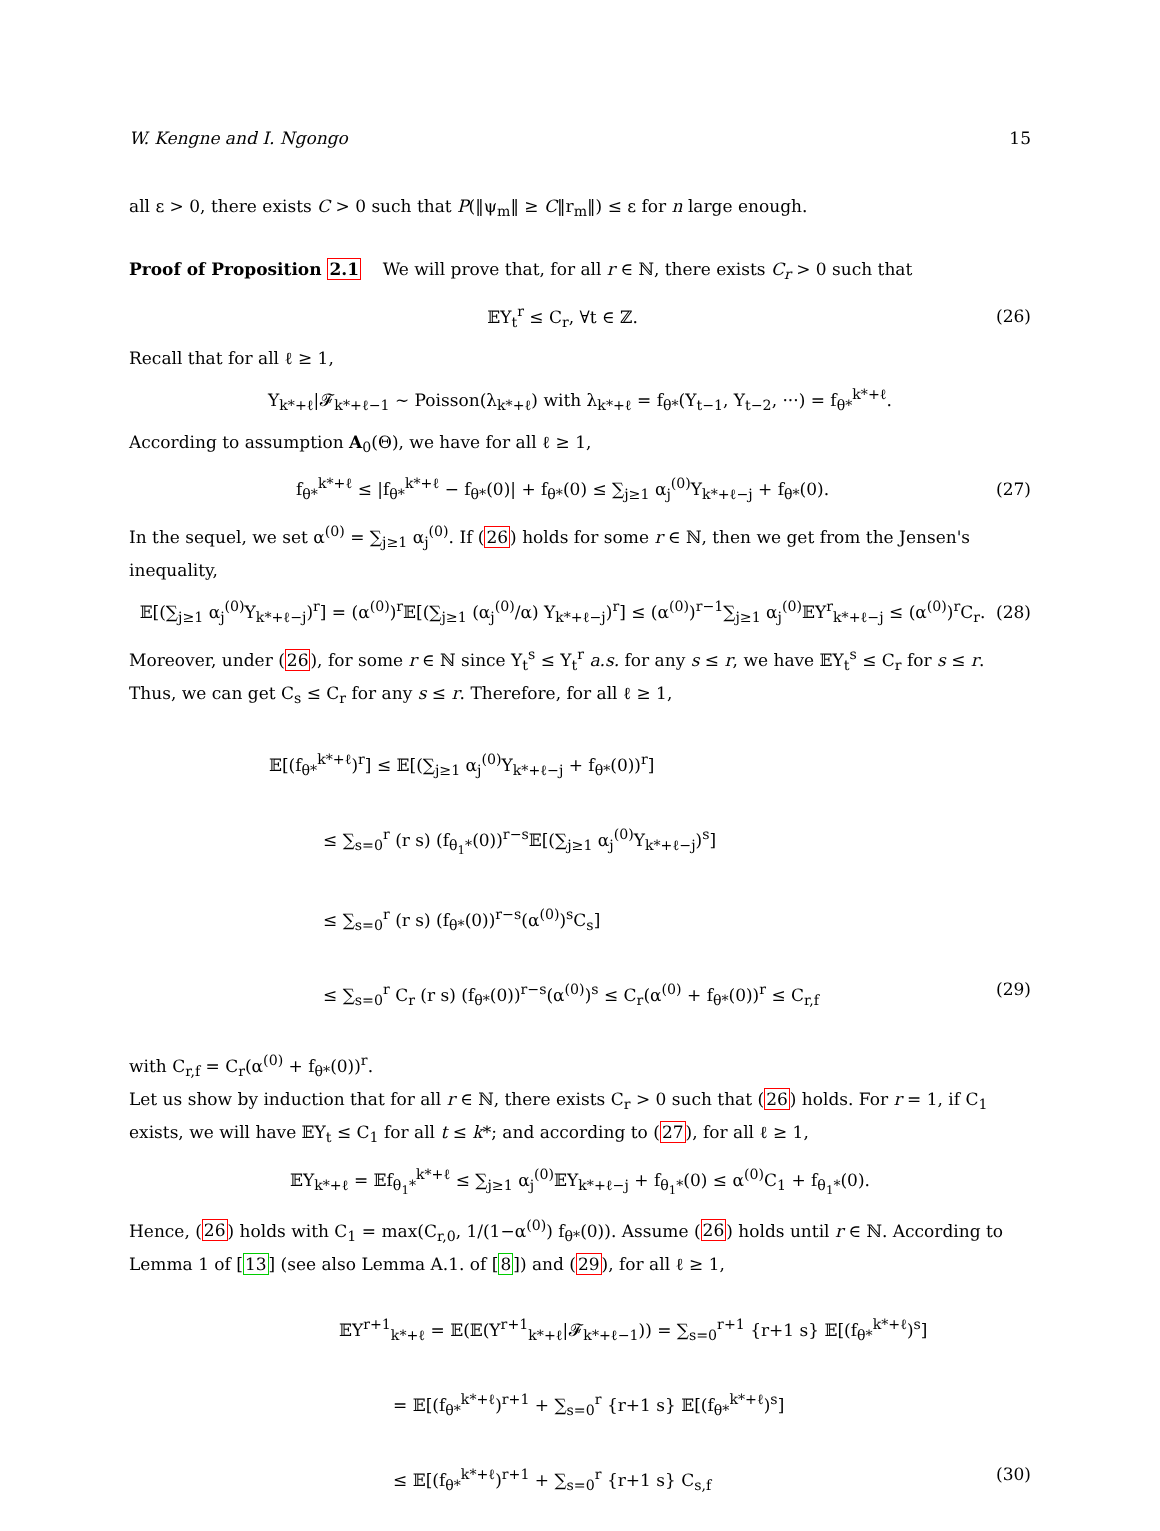W. Kengne and I. Ngongo 15
all ε > 0, there exists C > 0 such that P(‖ψ<sub>m</sub>‖ ≥ C‖r<sub>m</sub>‖) ≤ ε for n large enough.
Proof of Proposition 2.1 We will prove that, for all r ∈ ℕ, there exists C<sub>r</sub> > 0 such that
𝔼Y<sub>t</sub><sup>r</sup> ≤ C<sub>r</sub>, ∀t ∈ ℤ. (26)
Recall that for all ℓ ≥ 1,
Y<sub>k*+ℓ</sub>|𝓕<sub>k*+ℓ−1</sub> ∼ Poisson(λ<sub>k*+ℓ</sub>) with λ<sub>k*+ℓ</sub> = f<sub>θ*</sub>(Y<sub>t−1</sub>, Y<sub>t−2</sub>, ···) = f<sub>θ*</sub><sup>k*+ℓ</sup>.
According to assumption A<sub>0</sub>(Θ), we have for all ℓ ≥ 1,
f<sub>θ*</sub><sup>k*+ℓ</sup> ≤ |f<sub>θ*</sub><sup>k*+ℓ</sup> − f<sub>θ*</sub>(0)| + f<sub>θ*</sub>(0) ≤ ∑<sub>j≥1</sub> α<sub>j</sub><sup>(0)</sup>Y<sub>k*+ℓ−j</sub> + f<sub>θ*</sub>(0). (27)
In the sequel, we set α<sup>(0)</sup> = ∑<sub>j≥1</sub> α<sub>j</sub><sup>(0)</sup>. If (26) holds for some r ∈ ℕ, then we get from the Jensen's inequality,
𝔼[(∑<sub>j≥1</sub> α<sub>j</sub><sup>(0)</sup>Y<sub>k*+ℓ−j</sub>)<sup>r</sup>] = (α<sup>(0)</sup>)<sup>r</sup>𝔼[(∑<sub>j≥1</sub> (α<sub>j</sub><sup>(0)</sup>/α) Y<sub>k*+ℓ−j</sub>)<sup>r</sup>] ≤ (α<sup>(0)</sup>)<sup>r−1</sup>∑<sub>j≥1</sub> α<sub>j</sub><sup>(0)</sup>𝔼Y<sup>r</sup><sub>k*+ℓ−j</sub> ≤ (α<sup>(0)</sup>)<sup>r</sup>C<sub>r</sub>. (28)
Moreover, under (26), for some r ∈ ℕ since Y<sub>t</sub><sup>s</sup> ≤ Y<sub>t</sub><sup>r</sup> a.s. for any s ≤ r, we have 𝔼Y<sub>t</sub><sup>s</sup> ≤ C<sub>r</sub> for s ≤ r. Thus, we can get C<sub>s</sub> ≤ C<sub>r</sub> for any s ≤ r. Therefore, for all ℓ ≥ 1,
𝔼[(f<sub>θ*</sub><sup>k*+ℓ</sup>)<sup>r</sup>] ≤ 𝔼[(∑<sub>j≥1</sub> α<sub>j</sub><sup>(0)</sup>Y<sub>k*+ℓ−j</sub> + f<sub>θ*</sub>(0))<sup>r</sup>]
≤ ∑<sub>s=0</sub><sup>r</sup> (r s) (f<sub>θ<sub>1</sub>*</sub>(0))<sup>r−s</sup>𝔼[(∑<sub>j≥1</sub> α<sub>j</sub><sup>(0)</sup>Y<sub>k*+ℓ−j</sub>)<sup>s</sup>]
≤ ∑<sub>s=0</sub><sup>r</sup> (r s) (f<sub>θ*</sub>(0))<sup>r−s</sup>(α<sup>(0)</sup>)<sup>s</sup>C<sub>s</sub>]
≤ ∑<sub>s=0</sub><sup>r</sup> C<sub>r</sub> (r s) (f<sub>θ*</sub>(0))<sup>r−s</sup>(α<sup>(0)</sup>)<sup>s</sup> ≤ C<sub>r</sub>(α<sup>(0)</sup> + f<sub>θ*</sub>(0))<sup>r</sup> ≤ C<sub>r,f</sub> (29)
with C<sub>r,f</sub> = C<sub>r</sub>(α<sup>(0)</sup> + f<sub>θ*</sub>(0))<sup>r</sup>.
Let us show by induction that for all r ∈ ℕ, there exists C<sub>r</sub> > 0 such that (26) holds. For r = 1, if C<sub>1</sub> exists, we will have 𝔼Y<sub>t</sub> ≤ C<sub>1</sub> for all t ≤ k*; and according to (27), for all ℓ ≥ 1,
𝔼Y<sub>k*+ℓ</sub> = 𝔼f<sub>θ<sub>1</sub>*</sub><sup>k*+ℓ</sup> ≤ ∑<sub>j≥1</sub> α<sub>j</sub><sup>(0)</sup>𝔼Y<sub>k*+ℓ−j</sub> + f<sub>θ<sub>1</sub>*</sub>(0) ≤ α<sup>(0)</sup>C<sub>1</sub> + f<sub>θ<sub>1</sub>*</sub>(0).
Hence, (26) holds with C<sub>1</sub> = max(C<sub>r,0</sub>, 1/(1−α<sup>(0)</sup>) f<sub>θ*</sub>(0)). Assume (26) holds until r ∈ ℕ. According to Lemma 1 of [13] (see also Lemma A.1. of [8]) and (29), for all ℓ ≥ 1,
𝔼Y<sup>r+1</sup><sub>k*+ℓ</sub> = 𝔼(𝔼(Y<sup>r+1</sup><sub>k*+ℓ</sub>|𝓕<sub>k*+ℓ−1</sub>)) = ∑<sub>s=0</sub><sup>r+1</sup> {r+1 s} 𝔼[(f<sub>θ*</sub><sup>k*+ℓ</sup>)<sup>s</sup>]
= 𝔼[(f<sub>θ*</sub><sup>k*+ℓ</sup>)<sup>r+1</sup> + ∑<sub>s=0</sub><sup>r</sup> {r+1 s} 𝔼[(f<sub>θ*</sub><sup>k*+ℓ</sup>)<sup>s</sup>]
≤ 𝔼[(f<sub>θ*</sub><sup>k*+ℓ</sup>)<sup>r+1</sup> + ∑<sub>s=0</sub><sup>r</sup> {r+1 s} C<sub>s,f</sub> (30)